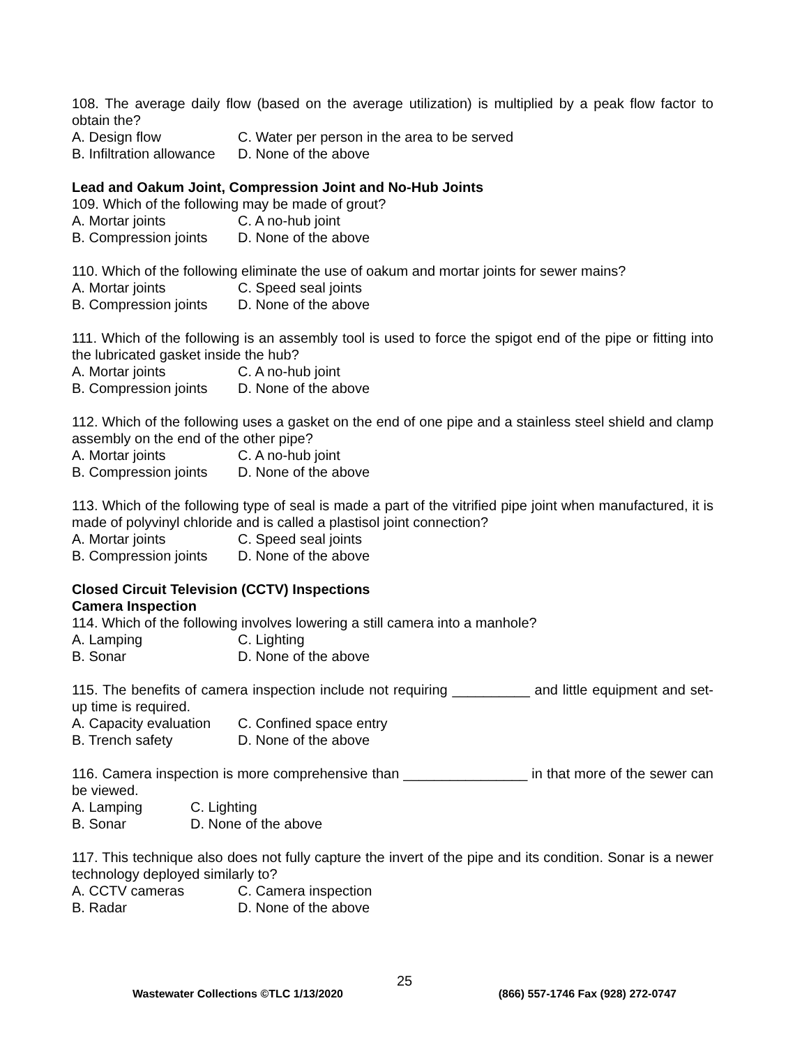108. The average daily flow (based on the average utilization) is multiplied by a peak flow factor to obtain the?
A. Design flow C. Water per person in the area to be served
B. Infiltration allowance D. None of the above
Lead and Oakum Joint, Compression Joint and No-Hub Joints
109. Which of the following may be made of grout?
A. Mortar joints C. A no-hub joint
B. Compression joints D. None of the above
110. Which of the following eliminate the use of oakum and mortar joints for sewer mains?
A. Mortar joints C. Speed seal joints
B. Compression joints D. None of the above
111. Which of the following is an assembly tool is used to force the spigot end of the pipe or fitting into the lubricated gasket inside the hub?
A. Mortar joints C. A no-hub joint
B. Compression joints D. None of the above
112. Which of the following uses a gasket on the end of one pipe and a stainless steel shield and clamp assembly on the end of the other pipe?
A. Mortar joints C. A no-hub joint
B. Compression joints D. None of the above
113. Which of the following type of seal is made a part of the vitrified pipe joint when manufactured, it is made of polyvinyl chloride and is called a plastisol joint connection?
A. Mortar joints C. Speed seal joints
B. Compression joints D. None of the above
Closed Circuit Television (CCTV) Inspections
Camera Inspection
114. Which of the following involves lowering a still camera into a manhole?
A. Lamping C. Lighting
B. Sonar D. None of the above
115. The benefits of camera inspection include not requiring __________ and little equipment and set-up time is required.
A. Capacity evaluation C. Confined space entry
B. Trench safety D. None of the above
116. Camera inspection is more comprehensive than ________________ in that more of the sewer can be viewed.
A. Lamping C. Lighting
B. Sonar D. None of the above
117. This technique also does not fully capture the invert of the pipe and its condition. Sonar is a newer technology deployed similarly to?
A. CCTV cameras C. Camera inspection
B. Radar D. None of the above
25
Wastewater Collections ©TLC 1/13/2020 (866) 557-1746 Fax (928) 272-0747